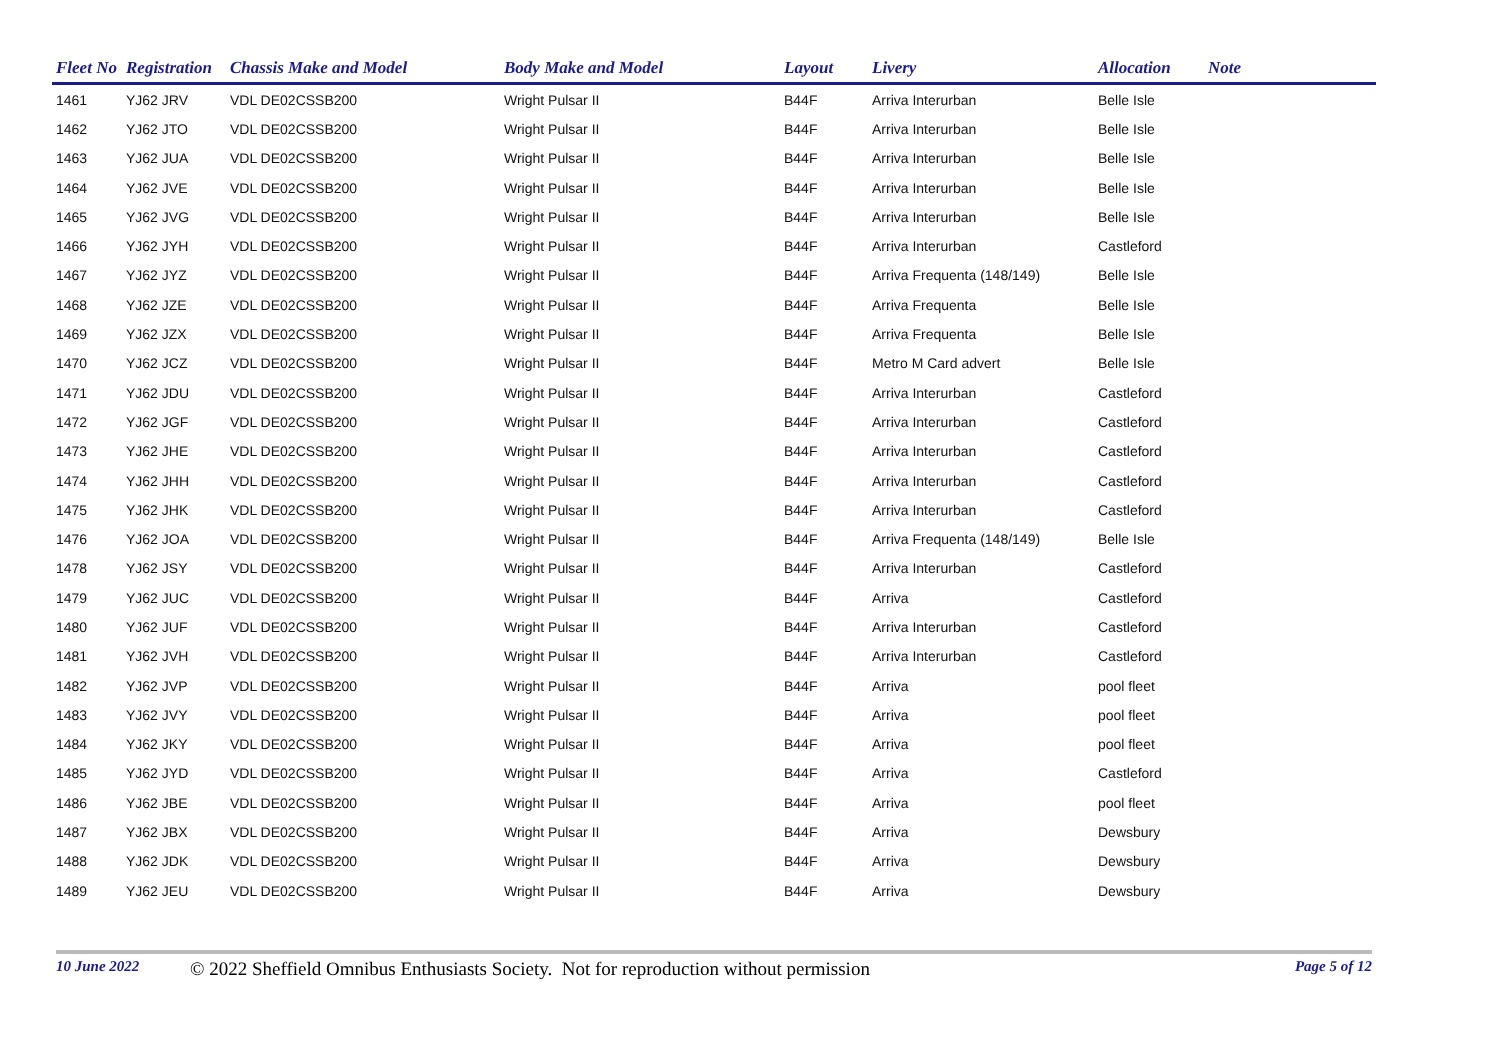| Fleet No | Registration | Chassis Make and Model | Body Make and Model | Layout | Livery | Allocation | Note |
| --- | --- | --- | --- | --- | --- | --- | --- |
| 1461 | YJ62 JRV | VDL DE02CSSB200 | Wright Pulsar II | B44F | Arriva Interurban | Belle Isle | |
| 1462 | YJ62 JTO | VDL DE02CSSB200 | Wright Pulsar II | B44F | Arriva Interurban | Belle Isle | |
| 1463 | YJ62 JUA | VDL DE02CSSB200 | Wright Pulsar II | B44F | Arriva Interurban | Belle Isle | |
| 1464 | YJ62 JVE | VDL DE02CSSB200 | Wright Pulsar II | B44F | Arriva Interurban | Belle Isle | |
| 1465 | YJ62 JVG | VDL DE02CSSB200 | Wright Pulsar II | B44F | Arriva Interurban | Belle Isle | |
| 1466 | YJ62 JYH | VDL DE02CSSB200 | Wright Pulsar II | B44F | Arriva Interurban | Castleford | |
| 1467 | YJ62 JYZ | VDL DE02CSSB200 | Wright Pulsar II | B44F | Arriva Frequenta (148/149) | Belle Isle | |
| 1468 | YJ62 JZE | VDL DE02CSSB200 | Wright Pulsar II | B44F | Arriva Frequenta | Belle Isle | |
| 1469 | YJ62 JZX | VDL DE02CSSB200 | Wright Pulsar II | B44F | Arriva Frequenta | Belle Isle | |
| 1470 | YJ62 JCZ | VDL DE02CSSB200 | Wright Pulsar II | B44F | Metro M Card advert | Belle Isle | |
| 1471 | YJ62 JDU | VDL DE02CSSB200 | Wright Pulsar II | B44F | Arriva Interurban | Castleford | |
| 1472 | YJ62 JGF | VDL DE02CSSB200 | Wright Pulsar II | B44F | Arriva Interurban | Castleford | |
| 1473 | YJ62 JHE | VDL DE02CSSB200 | Wright Pulsar II | B44F | Arriva Interurban | Castleford | |
| 1474 | YJ62 JHH | VDL DE02CSSB200 | Wright Pulsar II | B44F | Arriva Interurban | Castleford | |
| 1475 | YJ62 JHK | VDL DE02CSSB200 | Wright Pulsar II | B44F | Arriva Interurban | Castleford | |
| 1476 | YJ62 JOA | VDL DE02CSSB200 | Wright Pulsar II | B44F | Arriva Frequenta (148/149) | Belle Isle | |
| 1478 | YJ62 JSY | VDL DE02CSSB200 | Wright Pulsar II | B44F | Arriva Interurban | Castleford | |
| 1479 | YJ62 JUC | VDL DE02CSSB200 | Wright Pulsar II | B44F | Arriva | Castleford | |
| 1480 | YJ62 JUF | VDL DE02CSSB200 | Wright Pulsar II | B44F | Arriva Interurban | Castleford | |
| 1481 | YJ62 JVH | VDL DE02CSSB200 | Wright Pulsar II | B44F | Arriva Interurban | Castleford | |
| 1482 | YJ62 JVP | VDL DE02CSSB200 | Wright Pulsar II | B44F | Arriva | pool fleet | |
| 1483 | YJ62 JVY | VDL DE02CSSB200 | Wright Pulsar II | B44F | Arriva | pool fleet | |
| 1484 | YJ62 JKY | VDL DE02CSSB200 | Wright Pulsar II | B44F | Arriva | pool fleet | |
| 1485 | YJ62 JYD | VDL DE02CSSB200 | Wright Pulsar II | B44F | Arriva | Castleford | |
| 1486 | YJ62 JBE | VDL DE02CSSB200 | Wright Pulsar II | B44F | Arriva | pool fleet | |
| 1487 | YJ62 JBX | VDL DE02CSSB200 | Wright Pulsar II | B44F | Arriva | Dewsbury | |
| 1488 | YJ62 JDK | VDL DE02CSSB200 | Wright Pulsar II | B44F | Arriva | Dewsbury | |
| 1489 | YJ62 JEU | VDL DE02CSSB200 | Wright Pulsar II | B44F | Arriva | Dewsbury | |
10 June 2022 © 2022 Sheffield Omnibus Enthusiasts Society. Not for reproduction without permission Page 5 of 12